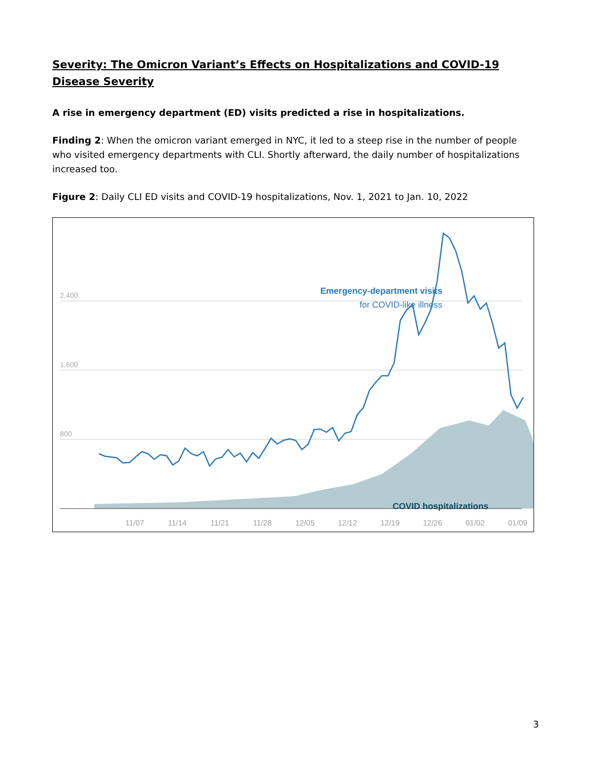Severity: The Omicron Variant’s Effects on Hospitalizations and COVID-19 Disease Severity
A rise in emergency department (ED) visits predicted a rise in hospitalizations.
Finding 2: When the omicron variant emerged in NYC, it led to a steep rise in the number of people who visited emergency departments with CLI. Shortly afterward, the daily number of hospitalizations increased too.
Figure 2: Daily CLI ED visits and COVID-19 hospitalizations, Nov. 1, 2021 to Jan. 10, 2022
2,400
1,600
800
Emergency-department visits
for COVID-like illness
COVID hospitalizations
11/07
11/14
11/21
11/28
12/05
12/12
12/19
12/26
01/02
01/09
3